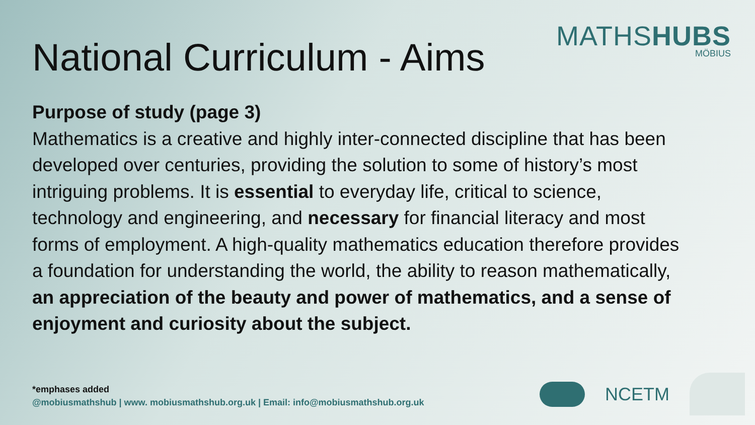National Curriculum - Aims
MATHSHUBS
MÖBIUS
Purpose of study (page 3)
Mathematics is a creative and highly inter-connected discipline that has been developed over centuries, providing the solution to some of history’s most intriguing problems. It is essential to everyday life, critical to science, technology and engineering, and necessary for financial literacy and most forms of employment. A high-quality mathematics education therefore provides a foundation for understanding the world, the ability to reason mathematically, an appreciation of the beauty and power of mathematics, and a sense of enjoyment and curiosity about the subject.
*emphases added
@mobiusmathshub | www. mobiusmathshub.org.uk | Email: info@mobiusmathshub.org.uk
NCETM